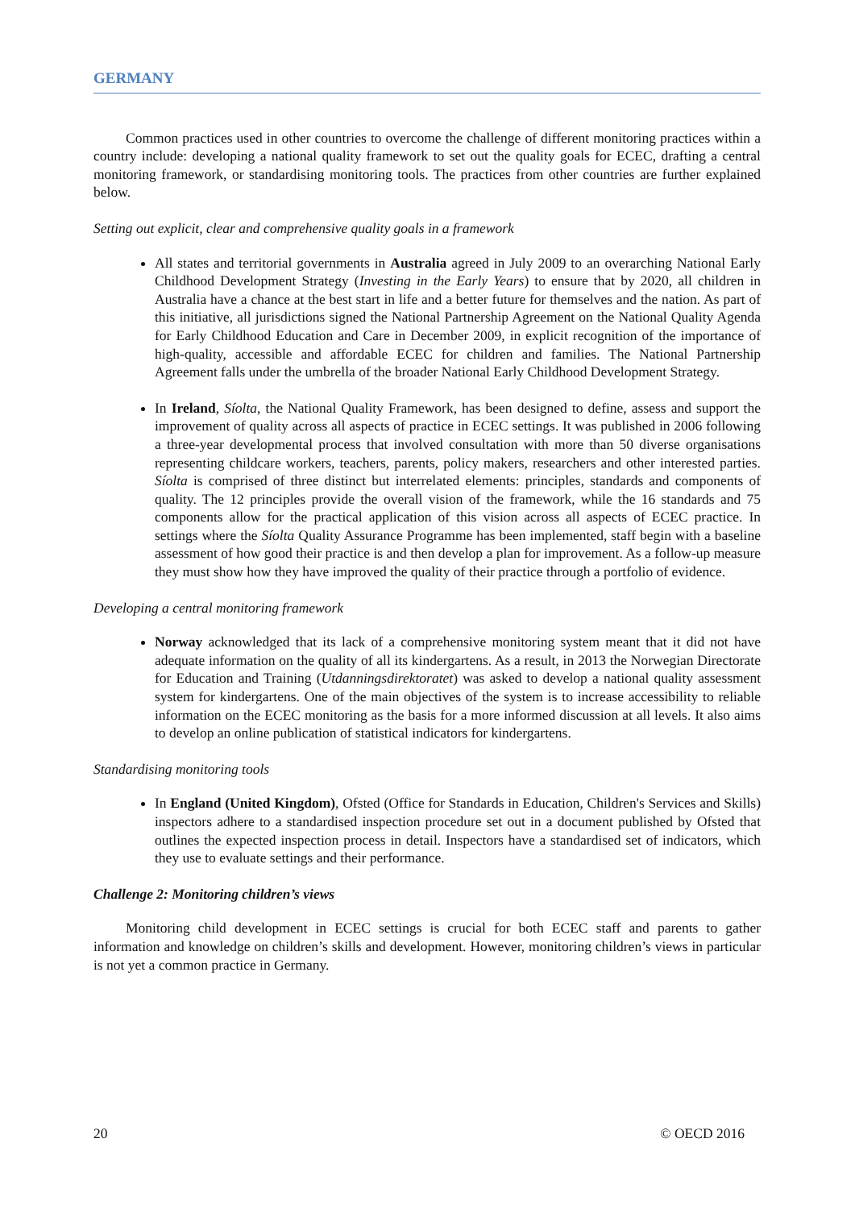GERMANY
Common practices used in other countries to overcome the challenge of different monitoring practices within a country include: developing a national quality framework to set out the quality goals for ECEC, drafting a central monitoring framework, or standardising monitoring tools. The practices from other countries are further explained below.
Setting out explicit, clear and comprehensive quality goals in a framework
All states and territorial governments in Australia agreed in July 2009 to an overarching National Early Childhood Development Strategy (Investing in the Early Years) to ensure that by 2020, all children in Australia have a chance at the best start in life and a better future for themselves and the nation. As part of this initiative, all jurisdictions signed the National Partnership Agreement on the National Quality Agenda for Early Childhood Education and Care in December 2009, in explicit recognition of the importance of high-quality, accessible and affordable ECEC for children and families. The National Partnership Agreement falls under the umbrella of the broader National Early Childhood Development Strategy.
In Ireland, Síolta, the National Quality Framework, has been designed to define, assess and support the improvement of quality across all aspects of practice in ECEC settings. It was published in 2006 following a three-year developmental process that involved consultation with more than 50 diverse organisations representing childcare workers, teachers, parents, policy makers, researchers and other interested parties. Síolta is comprised of three distinct but interrelated elements: principles, standards and components of quality. The 12 principles provide the overall vision of the framework, while the 16 standards and 75 components allow for the practical application of this vision across all aspects of ECEC practice. In settings where the Síolta Quality Assurance Programme has been implemented, staff begin with a baseline assessment of how good their practice is and then develop a plan for improvement. As a follow-up measure they must show how they have improved the quality of their practice through a portfolio of evidence.
Developing a central monitoring framework
Norway acknowledged that its lack of a comprehensive monitoring system meant that it did not have adequate information on the quality of all its kindergartens. As a result, in 2013 the Norwegian Directorate for Education and Training (Utdanningsdirektoratet) was asked to develop a national quality assessment system for kindergartens. One of the main objectives of the system is to increase accessibility to reliable information on the ECEC monitoring as the basis for a more informed discussion at all levels. It also aims to develop an online publication of statistical indicators for kindergartens.
Standardising monitoring tools
In England (United Kingdom), Ofsted (Office for Standards in Education, Children's Services and Skills) inspectors adhere to a standardised inspection procedure set out in a document published by Ofsted that outlines the expected inspection process in detail. Inspectors have a standardised set of indicators, which they use to evaluate settings and their performance.
Challenge 2: Monitoring children’s views
Monitoring child development in ECEC settings is crucial for both ECEC staff and parents to gather information and knowledge on children’s skills and development. However, monitoring children’s views in particular is not yet a common practice in Germany.
20 © OECD 2016